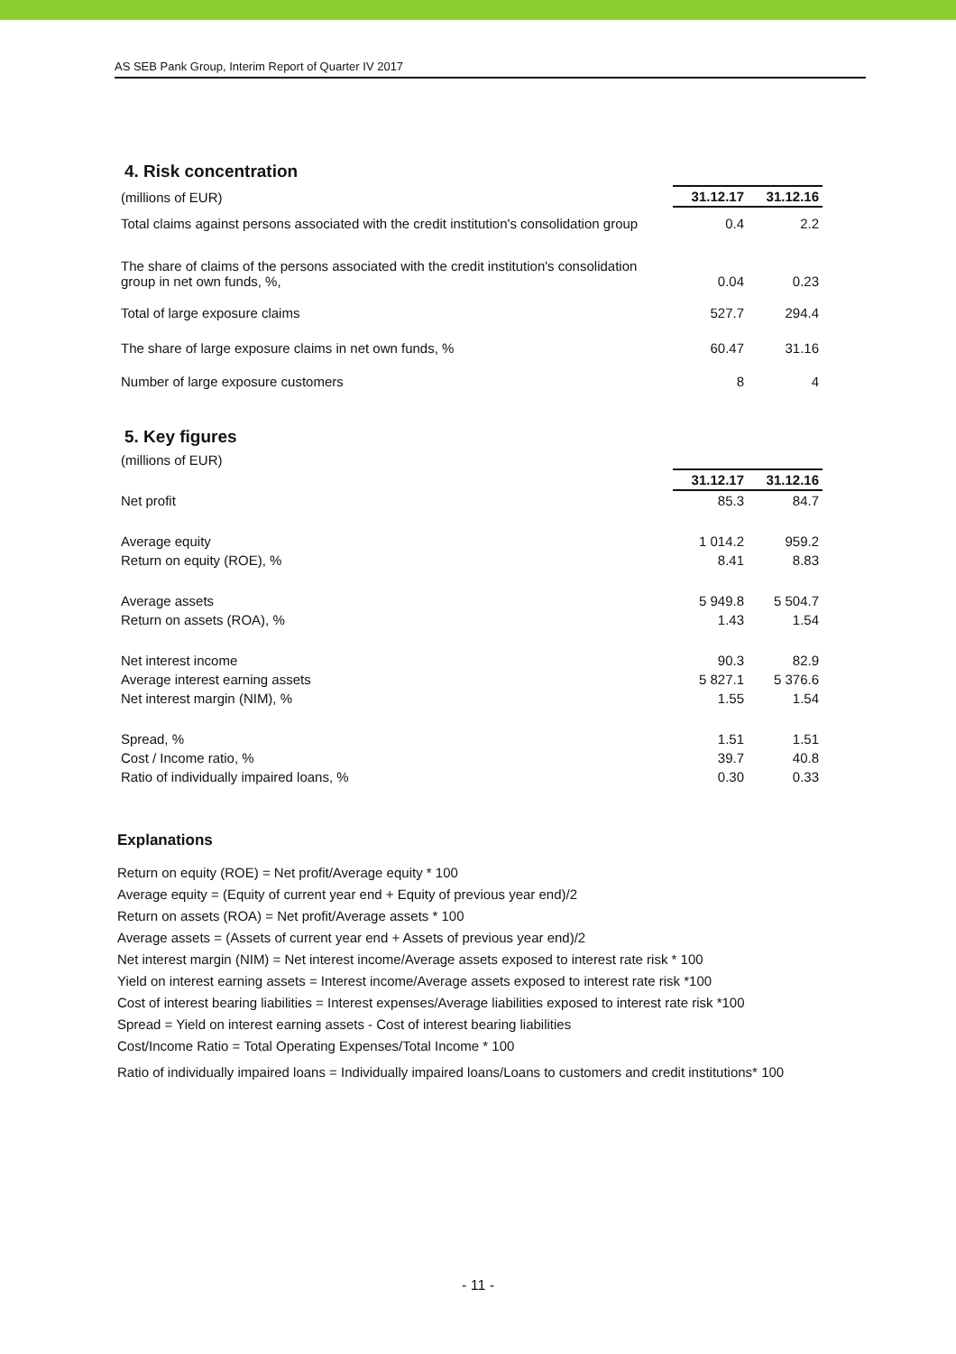AS SEB Pank Group, Interim Report of Quarter IV 2017
4. Risk concentration
| (millions of EUR) | 31.12.17 | 31.12.16 |
| Total claims against persons associated with the credit institution's consolidation group | 0.4 | 2.2 |
| The share of claims of the persons associated with the credit institution's consolidation group in net own funds, %, | 0.04 | 0.23 |
| Total of large exposure claims | 527.7 | 294.4 |
| The share of large exposure claims in net own funds, % | 60.47 | 31.16 |
| Number of large exposure customers | 8 | 4 |
5. Key figures
| (millions of EUR) | | |
| | 31.12.17 | 31.12.16 |
| Net profit | 85.3 | 84.7 |
| Average equity | 1 014.2 | 959.2 |
| Return on equity (ROE), % | 8.41 | 8.83 |
| Average assets | 5 949.8 | 5 504.7 |
| Return on assets (ROA), % | 1.43 | 1.54 |
| Net interest income | 90.3 | 82.9 |
| Average interest earning assets | 5 827.1 | 5 376.6 |
| Net interest margin (NIM), % | 1.55 | 1.54 |
| Spread, % | 1.51 | 1.51 |
| Cost / Income ratio, % | 39.7 | 40.8 |
| Ratio of individually impaired loans, % | 0.30 | 0.33 |
Explanations
Return on equity (ROE) = Net profit/Average equity * 100
Average equity = (Equity of current year end + Equity of previous year end)/2
Return on assets (ROA) = Net profit/Average assets * 100
Average assets = (Assets of current year end + Assets of previous year end)/2
Net interest margin (NIM) = Net interest income/Average assets exposed to interest rate risk * 100
Yield on interest earning assets = Interest income/Average assets exposed to interest rate risk *100
Cost of interest bearing liabilities = Interest expenses/Average liabilities exposed to interest rate risk *100
Spread = Yield on interest earning assets - Cost of interest bearing liabilities
Cost/Income Ratio = Total Operating Expenses/Total Income * 100
Ratio of individually impaired loans = Individually impaired loans/Loans to customers and credit institutions* 100
- 11 -